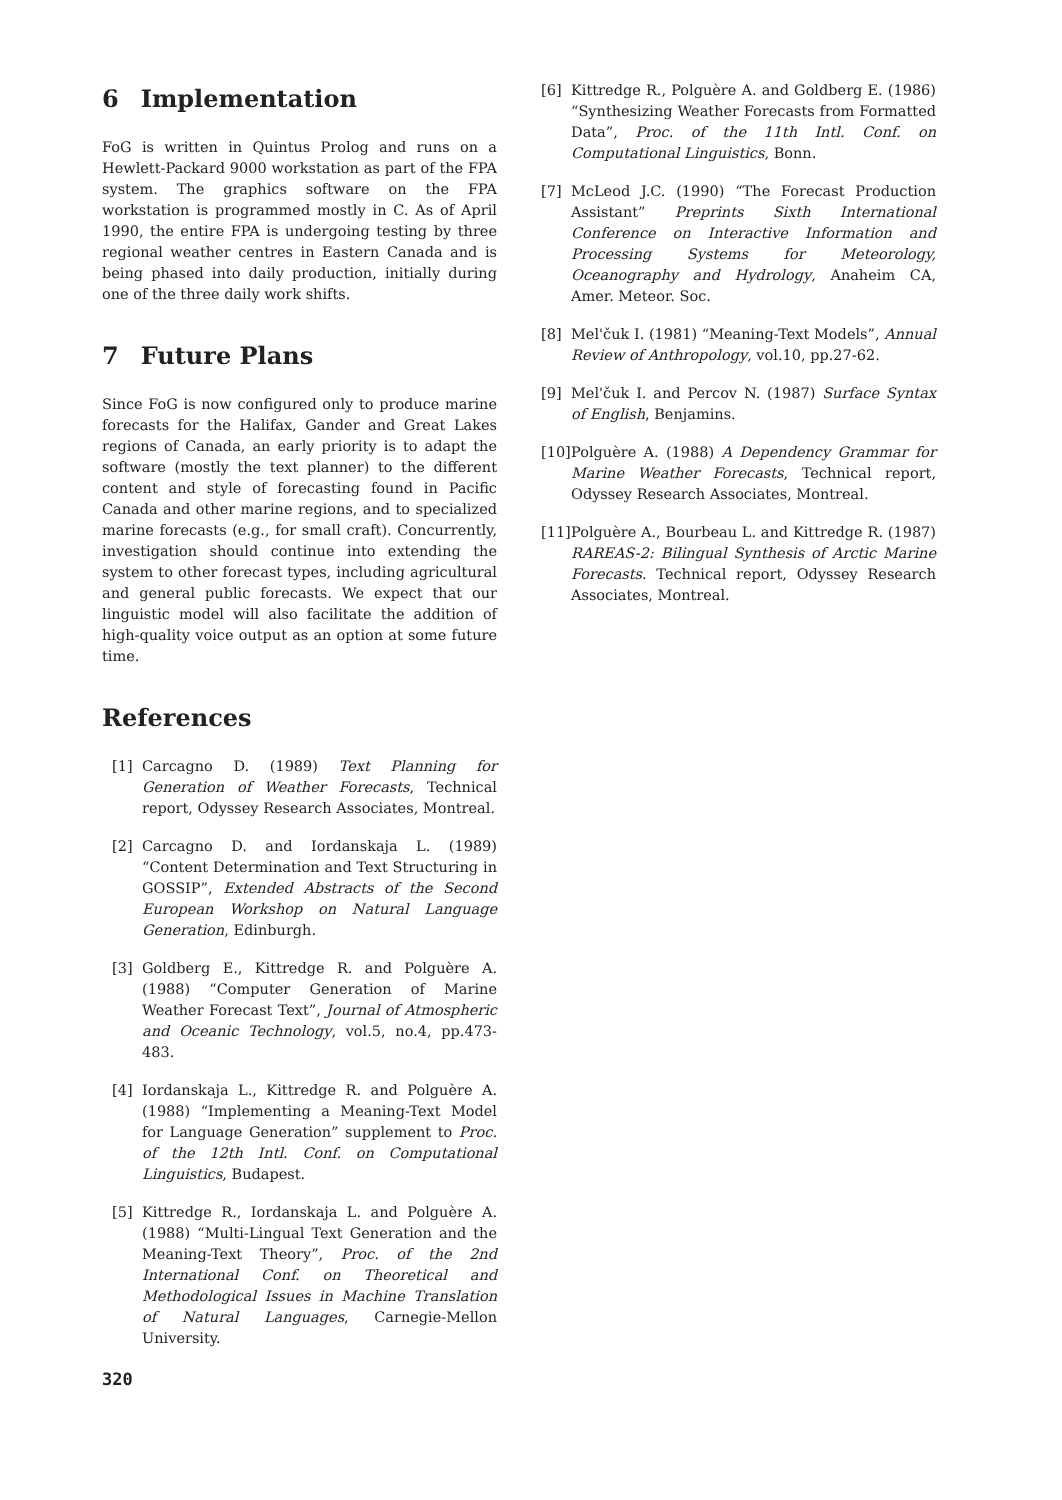6 Implementation
FoG is written in Quintus Prolog and runs on a Hewlett-Packard 9000 workstation as part of the FPA system. The graphics software on the FPA workstation is programmed mostly in C. As of April 1990, the entire FPA is undergoing testing by three regional weather centres in Eastern Canada and is being phased into daily production, initially during one of the three daily work shifts.
7 Future Plans
Since FoG is now configured only to produce marine forecasts for the Halifax, Gander and Great Lakes regions of Canada, an early priority is to adapt the software (mostly the text planner) to the different content and style of forecasting found in Pacific Canada and other marine regions, and to specialized marine forecasts (e.g., for small craft). Concurrently, investigation should continue into extending the system to other forecast types, including agricultural and general public forecasts. We expect that our linguistic model will also facilitate the addition of high-quality voice output as an option at some future time.
References
[1] Carcagno D. (1989) Text Planning for Generation of Weather Forecasts, Technical report, Odyssey Research Associates, Montreal.
[2] Carcagno D. and Iordanskaja L. (1989) “Content Determination and Text Structuring in GOSSIP”, Extended Abstracts of the Second European Workshop on Natural Language Generation, Edinburgh.
[3] Goldberg E., Kittredge R. and Polguère A. (1988) “Computer Generation of Marine Weather Forecast Text”, Journal of Atmospheric and Oceanic Technology, vol.5, no.4, pp.473-483.
[4] Iordanskaja L., Kittredge R. and Polguère A. (1988) “Implementing a Meaning-Text Model for Language Generation” supplement to Proc. of the 12th Intl. Conf. on Computational Linguistics, Budapest.
[5] Kittredge R., Iordanskaja L. and Polguère A. (1988) “Multi-Lingual Text Generation and the Meaning-Text Theory”, Proc. of the 2nd International Conf. on Theoretical and Methodological Issues in Machine Translation of Natural Languages, Carnegie-Mellon University.
320
[6] Kittredge R., Polguère A. and Goldberg E. (1986) “Synthesizing Weather Forecasts from Formatted Data”, Proc. of the 11th Intl. Conf. on Computational Linguistics, Bonn.
[7] McLeod J.C. (1990) “The Forecast Production Assistant” Preprints Sixth International Conference on Interactive Information and Processing Systems for Meteorology, Oceanography and Hydrology, Anaheim CA, Amer. Meteor. Soc.
[8] Mel'čuk I. (1981) “Meaning-Text Models”, Annual Review of Anthropology, vol.10, pp.27-62.
[9] Mel'čuk I. and Percov N. (1987) Surface Syntax of English, Benjamins.
[10] Polguère A. (1988) A Dependency Grammar for Marine Weather Forecasts, Technical report, Odyssey Research Associates, Montreal.
[11] Polguère A., Bourbeau L. and Kittredge R. (1987) RAREAS-2: Bilingual Synthesis of Arctic Marine Forecasts. Technical report, Odyssey Research Associates, Montreal.